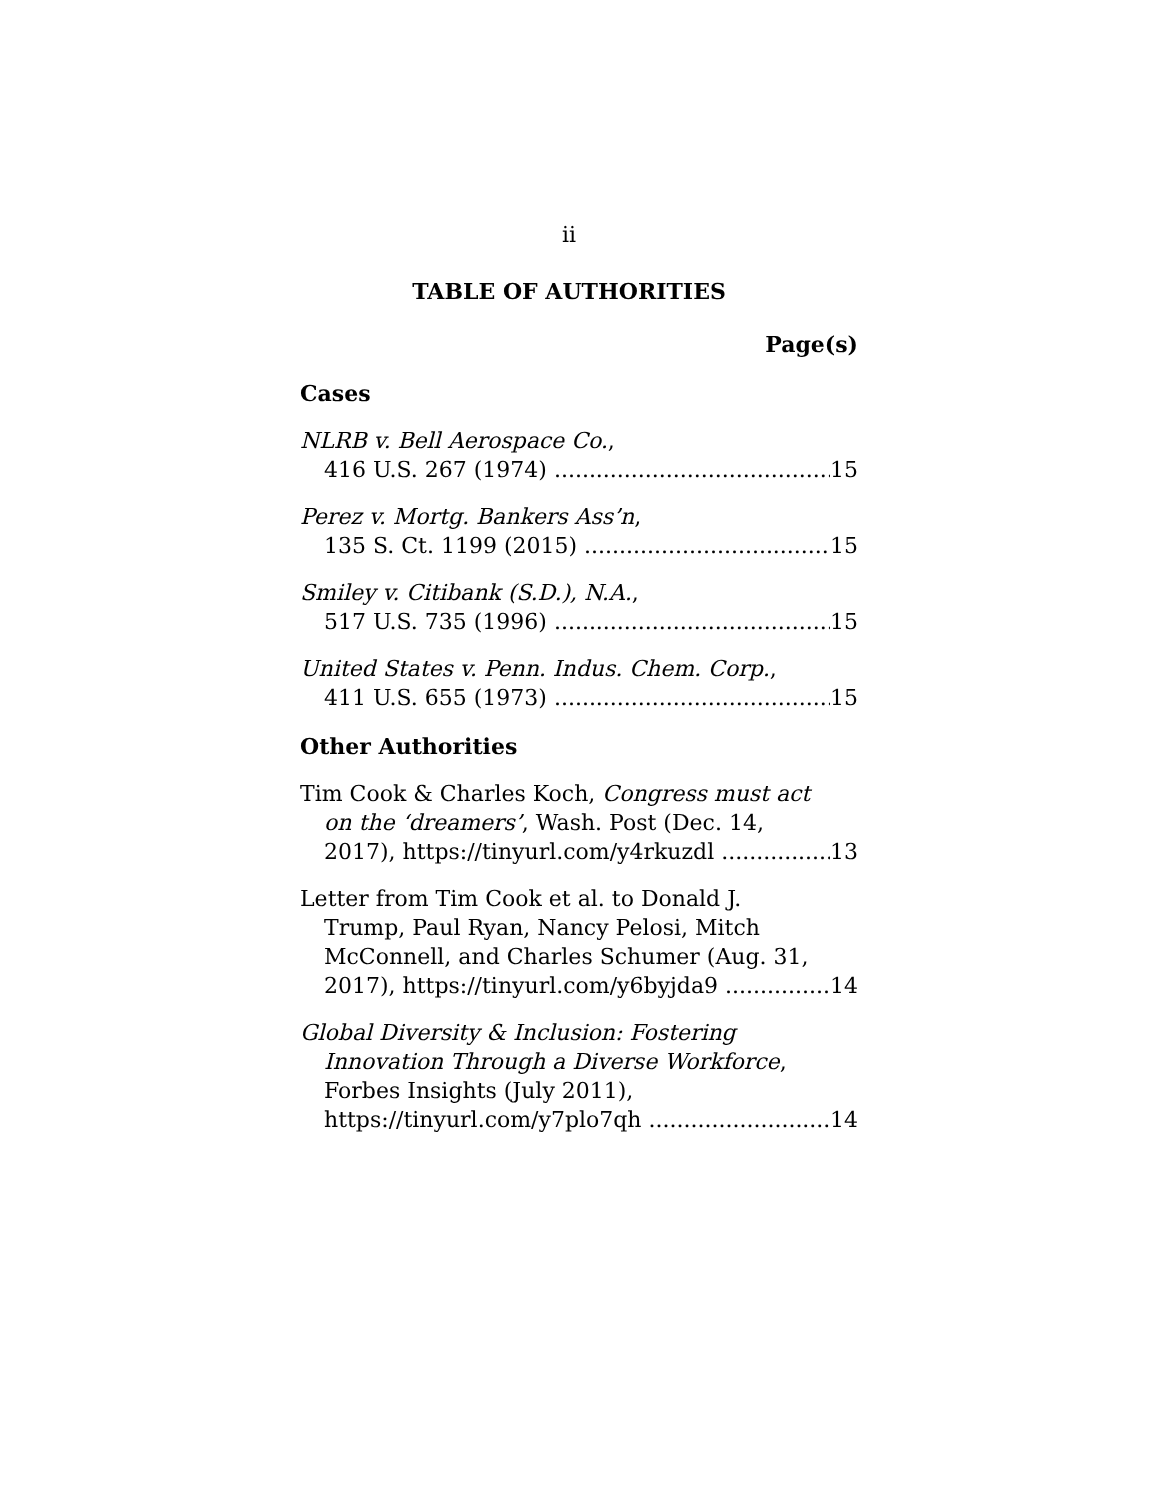ii
TABLE OF AUTHORITIES
Page(s)
Cases
NLRB v. Bell Aerospace Co.,
416 U.S. 267 (1974) 15
Perez v. Mortg. Bankers Ass’n,
135 S. Ct. 1199 (2015) 15
Smiley v. Citibank (S.D.), N.A.,
517 U.S. 735 (1996) 15
United States v. Penn. Indus. Chem. Corp.,
411 U.S. 655 (1973) 15
Other Authorities
Tim Cook & Charles Koch, Congress must act
on the ‘dreamers’, Wash. Post (Dec. 14,
2017), https://tinyurl.com/y4rkuzdl 13
Letter from Tim Cook et al. to Donald J.
Trump, Paul Ryan, Nancy Pelosi, Mitch
McConnell, and Charles Schumer (Aug. 31,
2017), https://tinyurl.com/y6byjda9 14
Global Diversity & Inclusion: Fostering
Innovation Through a Diverse Workforce,
Forbes Insights (July 2011),
https://tinyurl.com/y7plo7qh 14